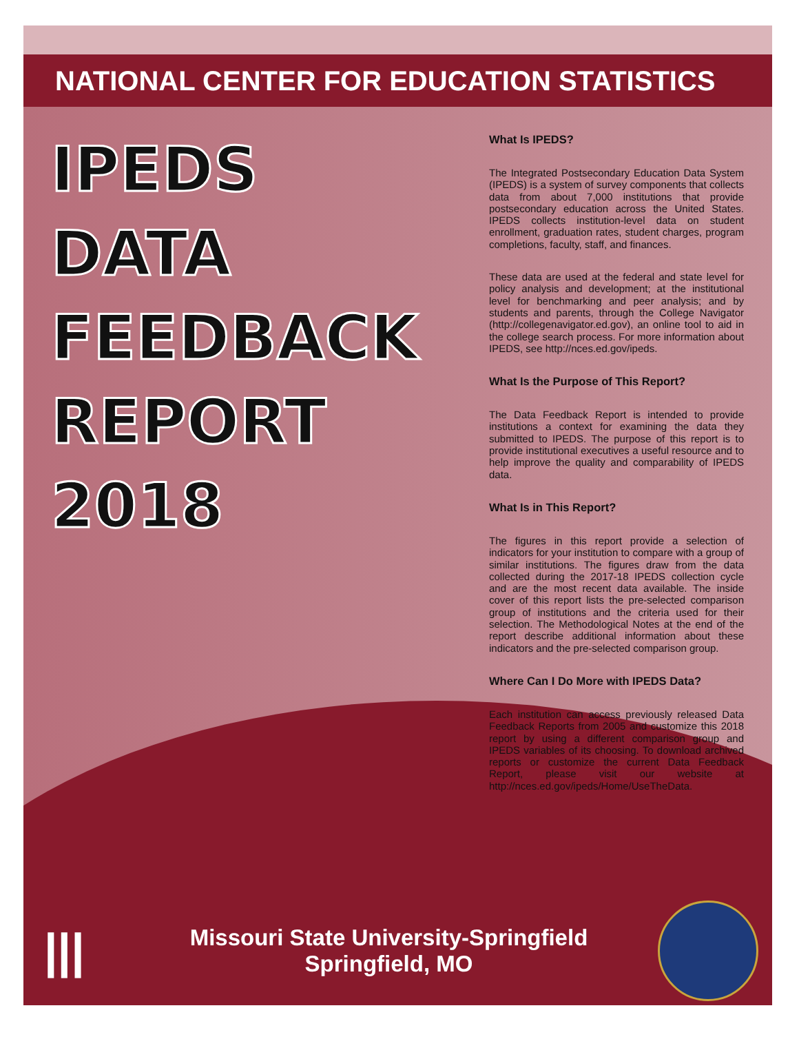NATIONAL CENTER FOR EDUCATION STATISTICS
IPEDS
DATA
FEEDBACK
REPORT
2018
What Is IPEDS?
The Integrated Postsecondary Education Data System (IPEDS) is a system of survey components that collects data from about 7,000 institutions that provide postsecondary education across the United States. IPEDS collects institution-level data on student enrollment, graduation rates, student charges, program completions, faculty, staff, and finances.
These data are used at the federal and state level for policy analysis and development; at the institutional level for benchmarking and peer analysis; and by students and parents, through the College Navigator (http://collegenavigator.ed.gov), an online tool to aid in the college search process. For more information about IPEDS, see http://nces.ed.gov/ipeds.
What Is the Purpose of This Report?
The Data Feedback Report is intended to provide institutions a context for examining the data they submitted to IPEDS. The purpose of this report is to provide institutional executives a useful resource and to help improve the quality and comparability of IPEDS data.
What Is in This Report?
The figures in this report provide a selection of indicators for your institution to compare with a group of similar institutions. The figures draw from the data collected during the 2017-18 IPEDS collection cycle and are the most recent data available. The inside cover of this report lists the pre-selected comparison group of institutions and the criteria used for their selection. The Methodological Notes at the end of the report describe additional information about these indicators and the pre-selected comparison group.
Where Can I Do More with IPEDS Data?
Each institution can access previously released Data Feedback Reports from 2005 and customize this 2018 report by using a different comparison group and IPEDS variables of its choosing. To download archived reports or customize the current Data Feedback Report, please visit our website at http://nces.ed.gov/ipeds/Home/UseTheData.
|||
Missouri State University-Springfield
Springfield, MO